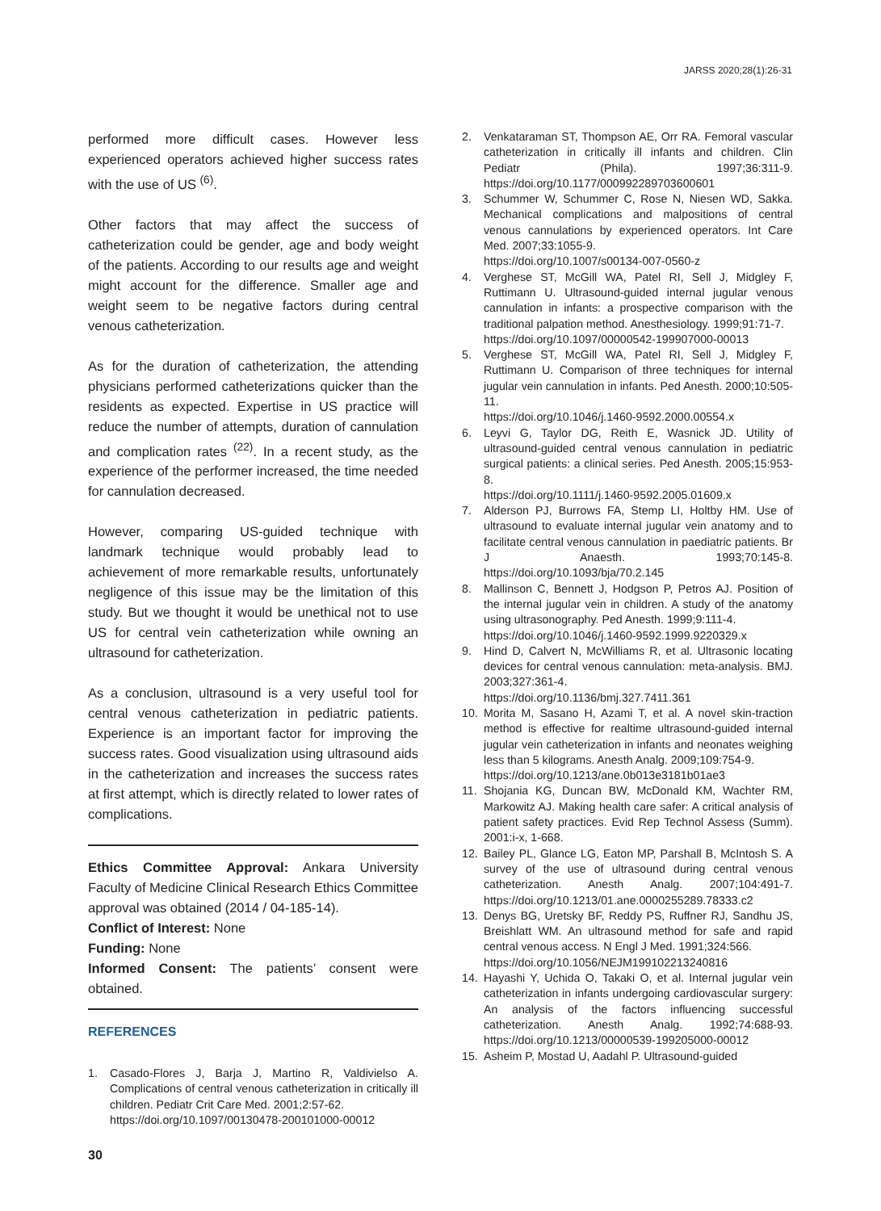JARSS 2020;28(1):26-31
performed more difficult cases. However less experienced operators achieved higher success rates with the use of US <sup>(6)</sup>.
Other factors that may affect the success of catheterization could be gender, age and body weight of the patients. According to our results age and weight might account for the difference. Smaller age and weight seem to be negative factors during central venous catheterization.
As for the duration of catheterization, the attending physicians performed catheterizations quicker than the residents as expected. Expertise in US practice will reduce the number of attempts, duration of cannulation and complication rates <sup>(22)</sup>. In a recent study, as the experience of the performer increased, the time needed for cannulation decreased.
However, comparing US-guided technique with landmark technique would probably lead to achievement of more remarkable results, unfortunately negligence of this issue may be the limitation of this study. But we thought it would be unethical not to use US for central vein catheterization while owning an ultrasound for catheterization.
As a conclusion, ultrasound is a very useful tool for central venous catheterization in pediatric patients. Experience is an important factor for improving the success rates. Good visualization using ultrasound aids in the catheterization and increases the success rates at first attempt, which is directly related to lower rates of complications.
Ethics Committee Approval: Ankara University Faculty of Medicine Clinical Research Ethics Committee approval was obtained (2014 / 04-185-14).
Conflict of Interest: None
Funding: None
Informed Consent: The patients’ consent were obtained.
REFERENCES
1. Casado-Flores J, Barja J, Martino R, Valdivielso A. Complications of central venous catheterization in critically ill children. Pediatr Crit Care Med. 2001;2:57-62.
https://doi.org/10.1097/00130478-200101000-00012
2. Venkataraman ST, Thompson AE, Orr RA. Femoral vascular catheterization in critically ill infants and children. Clin Pediatr (Phila). 1997;36:311-9. https://doi.org/10.1177/000992289703600601
3. Schummer W, Schummer C, Rose N, Niesen WD, Sakka. Mechanical complications and malpositions of central venous cannulations by experienced operators. Int Care Med. 2007;33:1055-9.
https://doi.org/10.1007/s00134-007-0560-z
4. Verghese ST, McGill WA, Patel RI, Sell J, Midgley F, Ruttimann U. Ultrasound-guided internal jugular venous cannulation in infants: a prospective comparison with the traditional palpation method. Anesthesiology. 1999;91:71-7.
https://doi.org/10.1097/00000542-199907000-00013
5. Verghese ST, McGill WA, Patel RI, Sell J, Midgley F, Ruttimann U. Comparison of three techniques for internal jugular vein cannulation in infants. Ped Anesth. 2000;10:505-11.
https://doi.org/10.1046/j.1460-9592.2000.00554.x
6. Leyvi G, Taylor DG, Reith E, Wasnick JD. Utility of ultrasound-guided central venous cannulation in pediatric surgical patients: a clinical series. Ped Anesth. 2005;15:953-8.
https://doi.org/10.1111/j.1460-9592.2005.01609.x
7. Alderson PJ, Burrows FA, Stemp LI, Holtby HM. Use of ultrasound to evaluate internal jugular vein anatomy and to facilitate central venous cannulation in paediatric patients. Br J Anaesth. 1993;70:145-8. https://doi.org/10.1093/bja/70.2.145
8. Mallinson C, Bennett J, Hodgson P, Petros AJ. Position of the internal jugular vein in children. A study of the anatomy using ultrasonography. Ped Anesth. 1999;9:111-4.
https://doi.org/10.1046/j.1460-9592.1999.9220329.x
9. Hind D, Calvert N, McWilliams R, et al. Ultrasonic locating devices for central venous cannulation: meta-analysis. BMJ. 2003;327:361-4.
https://doi.org/10.1136/bmj.327.7411.361
10. Morita M, Sasano H, Azami T, et al. A novel skin-traction method is effective for realtime ultrasound-guided internal jugular vein catheterization in infants and neonates weighing less than 5 kilograms. Anesth Analg. 2009;109:754-9.
https://doi.org/10.1213/ane.0b013e3181b01ae3
11. Shojania KG, Duncan BW, McDonald KM, Wachter RM, Markowitz AJ. Making health care safer: A critical analysis of patient safety practices. Evid Rep Technol Assess (Summ). 2001:i-x, 1-668.
12. Bailey PL, Glance LG, Eaton MP, Parshall B, McIntosh S. A survey of the use of ultrasound during central venous catheterization. Anesth Analg. 2007;104:491-7. https://doi.org/10.1213/01.ane.0000255289.78333.c2
13. Denys BG, Uretsky BF, Reddy PS, Ruffner RJ, Sandhu JS, Breishlatt WM. An ultrasound method for safe and rapid central venous access. N Engl J Med. 1991;324:566.
https://doi.org/10.1056/NEJM199102213240816
14. Hayashi Y, Uchida O, Takaki O, et al. Internal jugular vein catheterization in infants undergoing cardiovascular surgery: An analysis of the factors influencing successful catheterization. Anesth Analg. 1992;74:688-93. https://doi.org/10.1213/00000539-199205000-00012
15. Asheim P, Mostad U, Aadahl P. Ultrasound-guided
30